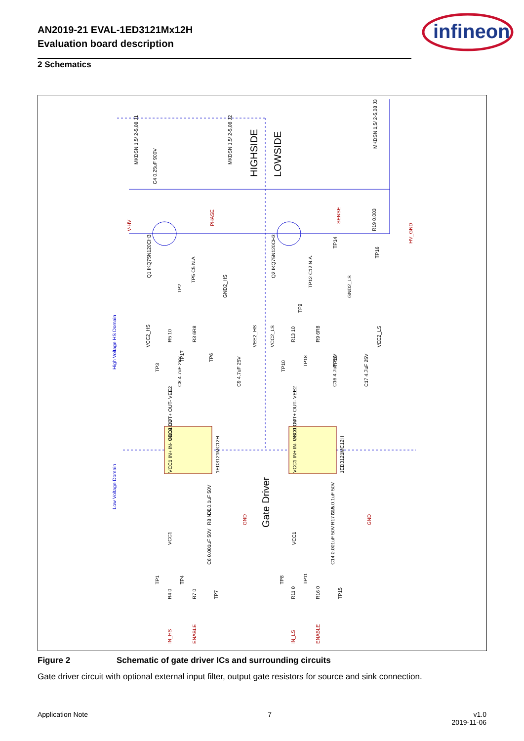AN2019-21 EVAL-1ED3121Mx12H
Evaluation board description
infineon
2 Schematics
HIGHSIDE
LOWSIDE
Gate Driver
High Voltage HS Domain
Low Voltage Domain
1ED3121MC12H
1ED3121MC12H
Q1 IKQ75N120CH3
Q2 IKQ75N120CH3
MKDSN 1,5/ 2-5,08 J1
MKDSN 1,5/ 2-5,08 J2
MKDSN 1,5/ 2-5,08 J3
C4 0.25uF 900V
R19 0.003
V-HV
PHASE
SENSE
HV_GND
C8 4.7uF 25V
C9 4.7uF 25V
C16 4.7uF 25V
C17 4.7uF 25V
C7 0.1uF 50V
C15 0.1uF 50V
C6 0.001uF 50V
C14 0.001uF 50V
IN_HS
ENABLE
IN_LS
ENABLE
R5 10
R3 6R8
R13 10
R9 6R8
R8 N.A.
R17 N.A.
R4 0
R7 0
R11 0
R16 0
TP2
TP3
TP17
TP5 C5 N.A.
TP6
TP1
TP4
TP7
TP10
TP18
TP12 C12 N.A.
TP13
TP9
TP14
TP16
TP8
TP11
TP15
VCC2_HS
GND2_HS
VEE2_HS
VCC2_LS
GND2_LS
VEE2_LS
VCC1
VCC1
GND
GND
VCC1 IN+ IN- GND1 U2
VCC2 OUT+ OUT- VEE2
VCC1 IN+ IN- GND1 U4
VCC2 OUT+ OUT- VEE2
Figure 2 Schematic of gate driver ICs and surrounding circuits
Gate driver circuit with optional external input filter, output gate resistors for source and sink connection.
Application Note 7 v1.0
2019-11-06